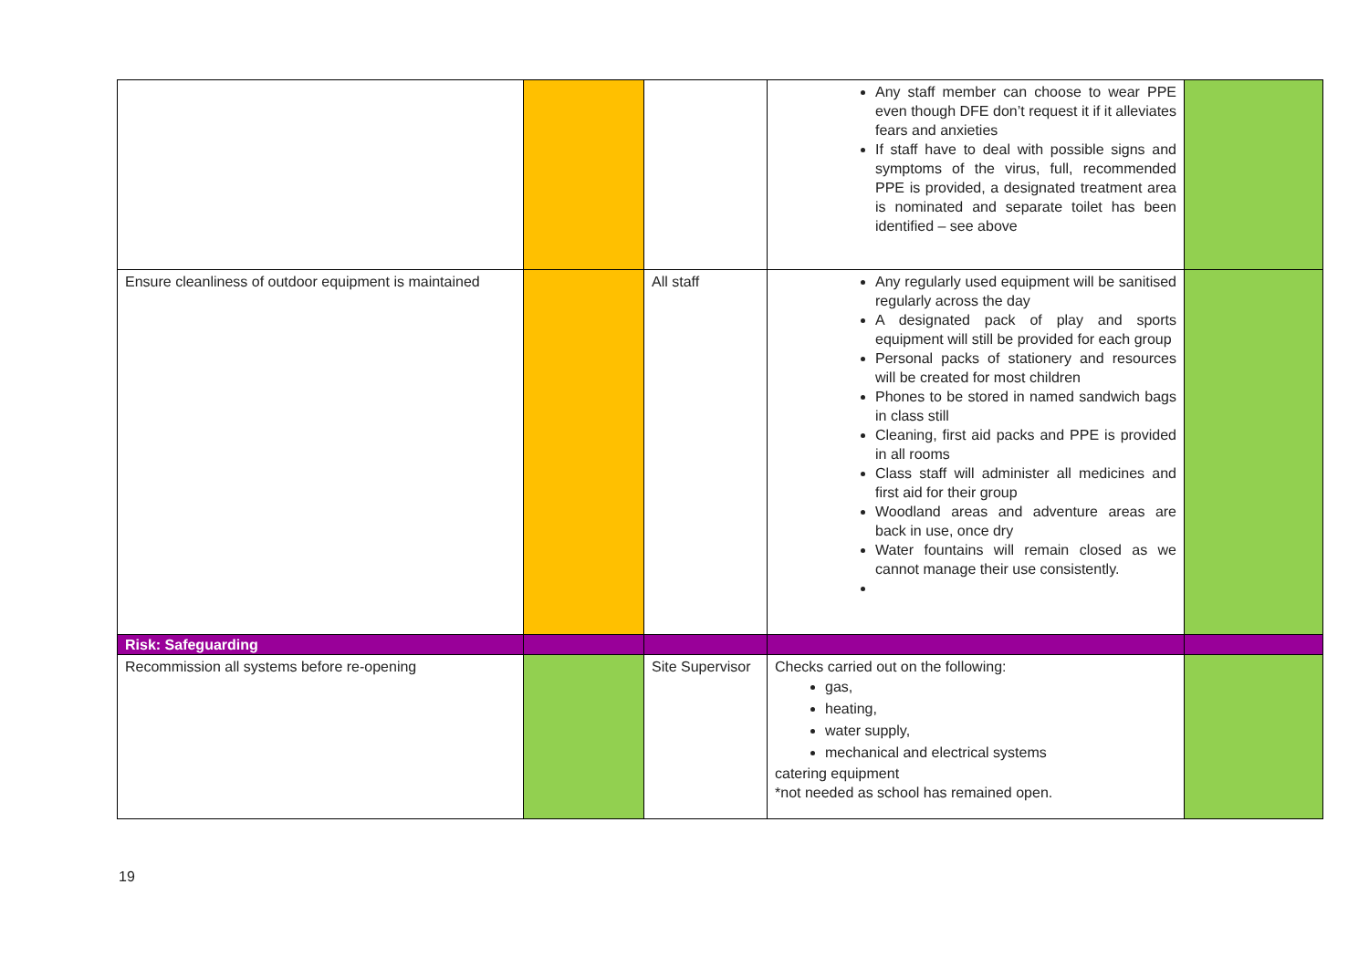| | | | Any staff member can choose to wear PPE even though DFE don’t request it if it alleviates fears and anxieties If staff have to deal with possible signs and symptoms of the virus, full, recommended PPE is provided, a designated treatment area is nominated and separate toilet has been identified – see above | |
| Ensure cleanliness of outdoor equipment is maintained | | All staff | Any regularly used equipment will be sanitised regularly across the day A designated pack of play and sports equipment will still be provided for each group Personal packs of stationery and resources will be created for most children Phones to be stored in named sandwich bags in class still Cleaning, first aid packs and PPE is provided in all rooms Class staff will administer all medicines and first aid for their group Woodland areas and adventure areas are back in use, once dry Water fountains will remain closed as we cannot manage their use consistently. | |
| Risk: Safeguarding | | | | |
| Recommission all systems before re-opening | | Site Supervisor | Checks carried out on the following: gas, heating, water supply, mechanical and electrical systems catering equipment *not needed as school has remained open. | |
19